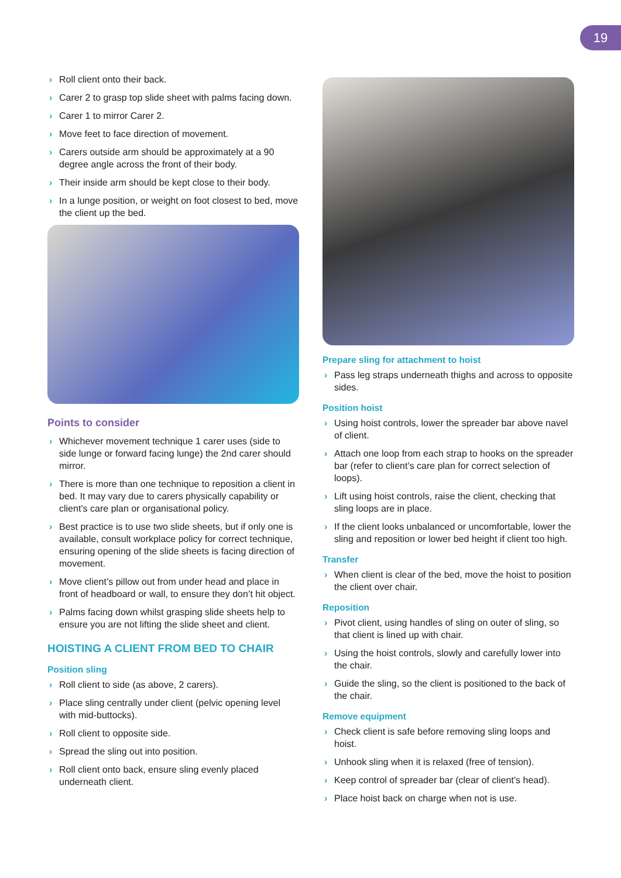19
› Roll client onto their back.
› Carer 2 to grasp top slide sheet with palms facing down.
› Carer 1 to mirror Carer 2.
› Move feet to face direction of movement.
› Carers outside arm should be approximately at a 90 degree angle across the front of their body.
› Their inside arm should be kept close to their body.
› In a lunge position, or weight on foot closest to bed, move the client up the bed.
Points to consider
› Whichever movement technique 1 carer uses (side to side lunge or forward facing lunge) the 2nd carer should mirror.
› There is more than one technique to reposition a client in bed. It may vary due to carers physically capability or client’s care plan or organisational policy.
› Best practice is to use two slide sheets, but if only one is available, consult workplace policy for correct technique, ensuring opening of the slide sheets is facing direction of movement.
› Move client’s pillow out from under head and place in front of headboard or wall, to ensure they don’t hit object.
› Palms facing down whilst grasping slide sheets help to ensure you are not lifting the slide sheet and client.
HOISTING A CLIENT FROM BED TO CHAIR
Position sling
› Roll client to side (as above, 2 carers).
› Place sling centrally under client (pelvic opening level with mid-buttocks).
› Roll client to opposite side.
› Spread the sling out into position.
› Roll client onto back, ensure sling evenly placed underneath client.
Prepare sling for attachment to hoist
› Pass leg straps underneath thighs and across to opposite sides.
Position hoist
› Using hoist controls, lower the spreader bar above navel of client.
› Attach one loop from each strap to hooks on the spreader bar (refer to client’s care plan for correct selection of loops).
› Lift using hoist controls, raise the client, checking that sling loops are in place.
› If the client looks unbalanced or uncomfortable, lower the sling and reposition or lower bed height if client too high.
Transfer
› When client is clear of the bed, move the hoist to position the client over chair.
Reposition
› Pivot client, using handles of sling on outer of sling, so that client is lined up with chair.
› Using the hoist controls, slowly and carefully lower into the chair.
› Guide the sling, so the client is positioned to the back of the chair.
Remove equipment
› Check client is safe before removing sling loops and hoist.
› Unhook sling when it is relaxed (free of tension).
› Keep control of spreader bar (clear of client’s head).
› Place hoist back on charge when not is use.